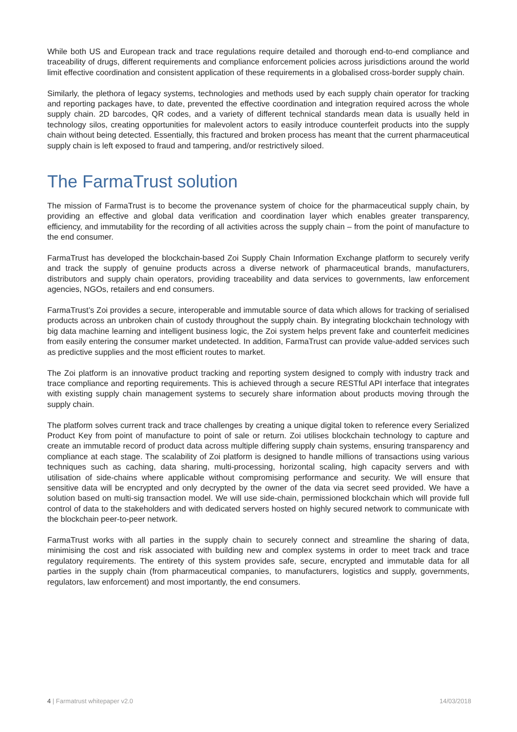While both US and European track and trace regulations require detailed and thorough end-to-end compliance and traceability of drugs, different requirements and compliance enforcement policies across jurisdictions around the world limit effective coordination and consistent application of these requirements in a globalised cross-border supply chain.
Similarly, the plethora of legacy systems, technologies and methods used by each supply chain operator for tracking and reporting packages have, to date, prevented the effective coordination and integration required across the whole supply chain. 2D barcodes, QR codes, and a variety of different technical standards mean data is usually held in technology silos, creating opportunities for malevolent actors to easily introduce counterfeit products into the supply chain without being detected. Essentially, this fractured and broken process has meant that the current pharmaceutical supply chain is left exposed to fraud and tampering, and/or restrictively siloed.
The FarmaTrust solution
The mission of FarmaTrust is to become the provenance system of choice for the pharmaceutical supply chain, by providing an effective and global data verification and coordination layer which enables greater transparency, efficiency, and immutability for the recording of all activities across the supply chain – from the point of manufacture to the end consumer.
FarmaTrust has developed the blockchain-based Zoi Supply Chain Information Exchange platform to securely verify and track the supply of genuine products across a diverse network of pharmaceutical brands, manufacturers, distributors and supply chain operators, providing traceability and data services to governments, law enforcement agencies, NGOs, retailers and end consumers.
FarmaTrust’s Zoi provides a secure, interoperable and immutable source of data which allows for tracking of serialised products across an unbroken chain of custody throughout the supply chain. By integrating blockchain technology with big data machine learning and intelligent business logic, the Zoi system helps prevent fake and counterfeit medicines from easily entering the consumer market undetected. In addition, FarmaTrust can provide value-added services such as predictive supplies and the most efficient routes to market.
The Zoi platform is an innovative product tracking and reporting system designed to comply with industry track and trace compliance and reporting requirements. This is achieved through a secure RESTful API interface that integrates with existing supply chain management systems to securely share information about products moving through the supply chain.
The platform solves current track and trace challenges by creating a unique digital token to reference every Serialized Product Key from point of manufacture to point of sale or return. Zoi utilises blockchain technology to capture and create an immutable record of product data across multiple differing supply chain systems, ensuring transparency and compliance at each stage. The scalability of Zoi platform is designed to handle millions of transactions using various techniques such as caching, data sharing, multi-processing, horizontal scaling, high capacity servers and with utilisation of side-chains where applicable without compromising performance and security. We will ensure that sensitive data will be encrypted and only decrypted by the owner of the data via secret seed provided. We have a solution based on multi-sig transaction model. We will use side-chain, permissioned blockchain which will provide full control of data to the stakeholders and with dedicated servers hosted on highly secured network to communicate with the blockchain peer-to-peer network.
FarmaTrust works with all parties in the supply chain to securely connect and streamline the sharing of data, minimising the cost and risk associated with building new and complex systems in order to meet track and trace regulatory requirements. The entirety of this system provides safe, secure, encrypted and immutable data for all parties in the supply chain (from pharmaceutical companies, to manufacturers, logistics and supply, governments, regulators, law enforcement) and most importantly, the end consumers.
4 | Farmatrust whitepaper v2.0 14/03/2018